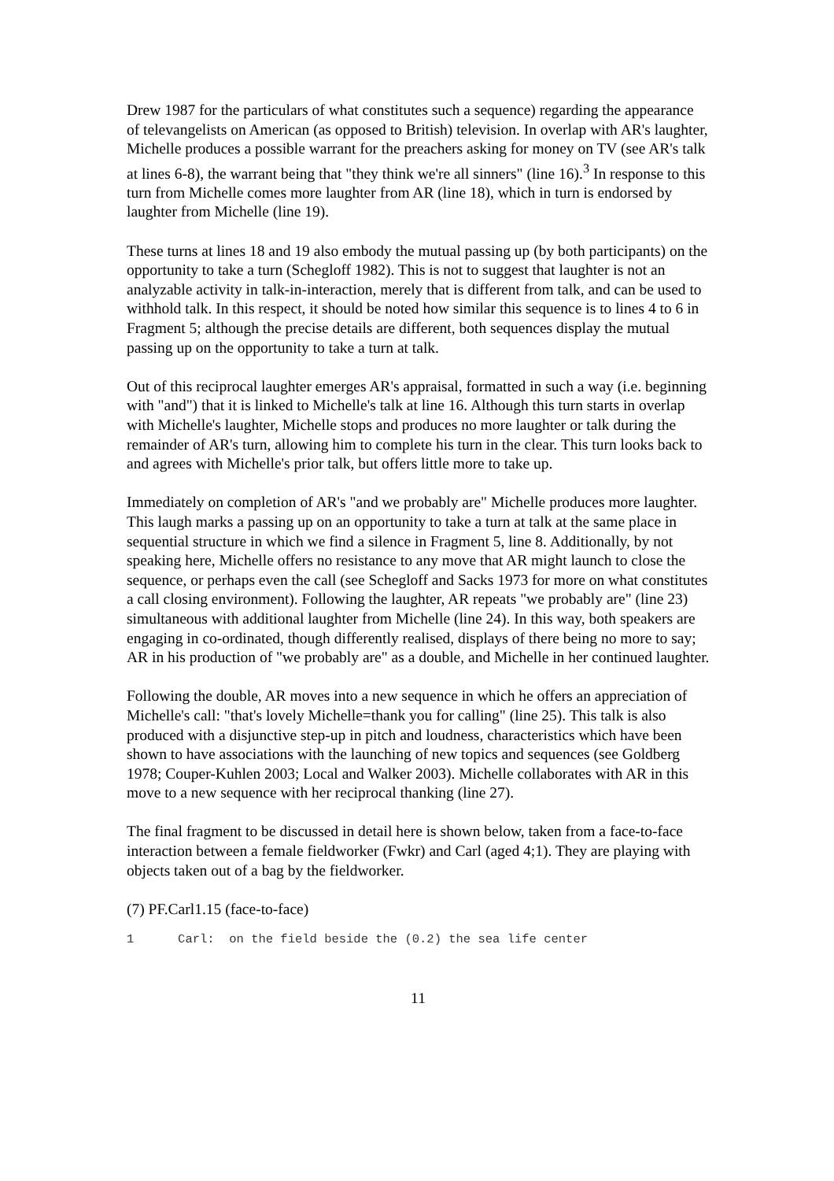Drew 1987 for the particulars of what constitutes such a sequence) regarding the appearance of televangelists on American (as opposed to British) television. In overlap with AR's laughter, Michelle produces a possible warrant for the preachers asking for money on TV (see AR's talk at lines 6-8), the warrant being that "they think we're all sinners" (line 16).<sup>3</sup> In response to this turn from Michelle comes more laughter from AR (line 18), which in turn is endorsed by laughter from Michelle (line 19).
These turns at lines 18 and 19 also embody the mutual passing up (by both participants) on the opportunity to take a turn (Schegloff 1982). This is not to suggest that laughter is not an analyzable activity in talk-in-interaction, merely that is different from talk, and can be used to withhold talk. In this respect, it should be noted how similar this sequence is to lines 4 to 6 in Fragment 5; although the precise details are different, both sequences display the mutual passing up on the opportunity to take a turn at talk.
Out of this reciprocal laughter emerges AR's appraisal, formatted in such a way (i.e. beginning with "and") that it is linked to Michelle's talk at line 16. Although this turn starts in overlap with Michelle's laughter, Michelle stops and produces no more laughter or talk during the remainder of AR's turn, allowing him to complete his turn in the clear. This turn looks back to and agrees with Michelle's prior talk, but offers little more to take up.
Immediately on completion of AR's "and we probably are" Michelle produces more laughter. This laugh marks a passing up on an opportunity to take a turn at talk at the same place in sequential structure in which we find a silence in Fragment 5, line 8. Additionally, by not speaking here, Michelle offers no resistance to any move that AR might launch to close the sequence, or perhaps even the call (see Schegloff and Sacks 1973 for more on what constitutes a call closing environment). Following the laughter, AR repeats "we probably are" (line 23) simultaneous with additional laughter from Michelle (line 24). In this way, both speakers are engaging in co-ordinated, though differently realised, displays of there being no more to say; AR in his production of "we probably are" as a double, and Michelle in her continued laughter.
Following the double, AR moves into a new sequence in which he offers an appreciation of Michelle's call: "that's lovely Michelle=thank you for calling" (line 25). This talk is also produced with a disjunctive step-up in pitch and loudness, characteristics which have been shown to have associations with the launching of new topics and sequences (see Goldberg 1978; Couper-Kuhlen 2003; Local and Walker 2003). Michelle collaborates with AR in this move to a new sequence with her reciprocal thanking (line 27).
The final fragment to be discussed in detail here is shown below, taken from a face-to-face interaction between a female fieldworker (Fwkr) and Carl (aged 4;1). They are playing with objects taken out of a bag by the fieldworker.
(7) PF.Carl1.15 (face-to-face)
1 Carl: on the field beside the (0.2) the sea life center
11